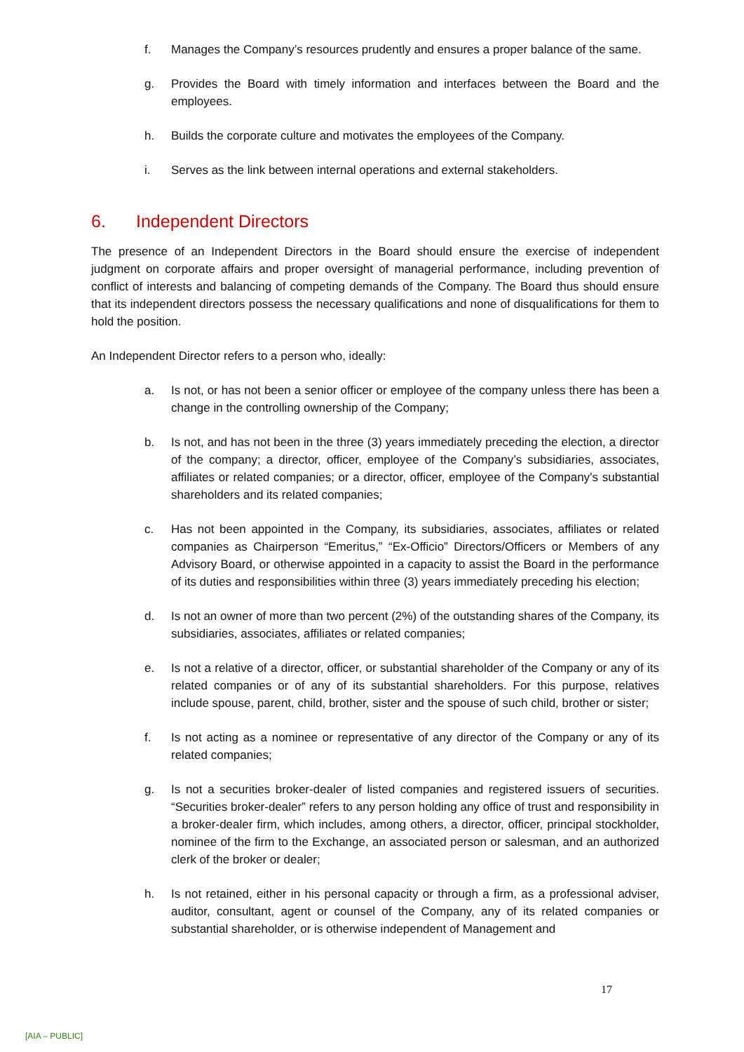f. Manages the Company’s resources prudently and ensures a proper balance of the same.
g. Provides the Board with timely information and interfaces between the Board and the employees.
h. Builds the corporate culture and motivates the employees of the Company.
i. Serves as the link between internal operations and external stakeholders.
6. Independent Directors
The presence of an Independent Directors in the Board should ensure the exercise of independent judgment on corporate affairs and proper oversight of managerial performance, including prevention of conflict of interests and balancing of competing demands of the Company. The Board thus should ensure that its independent directors possess the necessary qualifications and none of disqualifications for them to hold the position.
An Independent Director refers to a person who, ideally:
a. Is not, or has not been a senior officer or employee of the company unless there has been a change in the controlling ownership of the Company;
b. Is not, and has not been in the three (3) years immediately preceding the election, a director of the company; a director, officer, employee of the Company’s subsidiaries, associates, affiliates or related companies; or a director, officer, employee of the Company’s substantial shareholders and its related companies;
c. Has not been appointed in the Company, its subsidiaries, associates, affiliates or related companies as Chairperson “Emeritus,” “Ex-Officio” Directors/Officers or Members of any Advisory Board, or otherwise appointed in a capacity to assist the Board in the performance of its duties and responsibilities within three (3) years immediately preceding his election;
d. Is not an owner of more than two percent (2%) of the outstanding shares of the Company, its subsidiaries, associates, affiliates or related companies;
e. Is not a relative of a director, officer, or substantial shareholder of the Company or any of its related companies or of any of its substantial shareholders. For this purpose, relatives include spouse, parent, child, brother, sister and the spouse of such child, brother or sister;
f. Is not acting as a nominee or representative of any director of the Company or any of its related companies;
g. Is not a securities broker-dealer of listed companies and registered issuers of securities. “Securities broker-dealer” refers to any person holding any office of trust and responsibility in a broker-dealer firm, which includes, among others, a director, officer, principal stockholder, nominee of the firm to the Exchange, an associated person or salesman, and an authorized clerk of the broker or dealer;
h. Is not retained, either in his personal capacity or through a firm, as a professional adviser, auditor, consultant, agent or counsel of the Company, any of its related companies or substantial shareholder, or is otherwise independent of Management and
17
[AIA – PUBLIC]